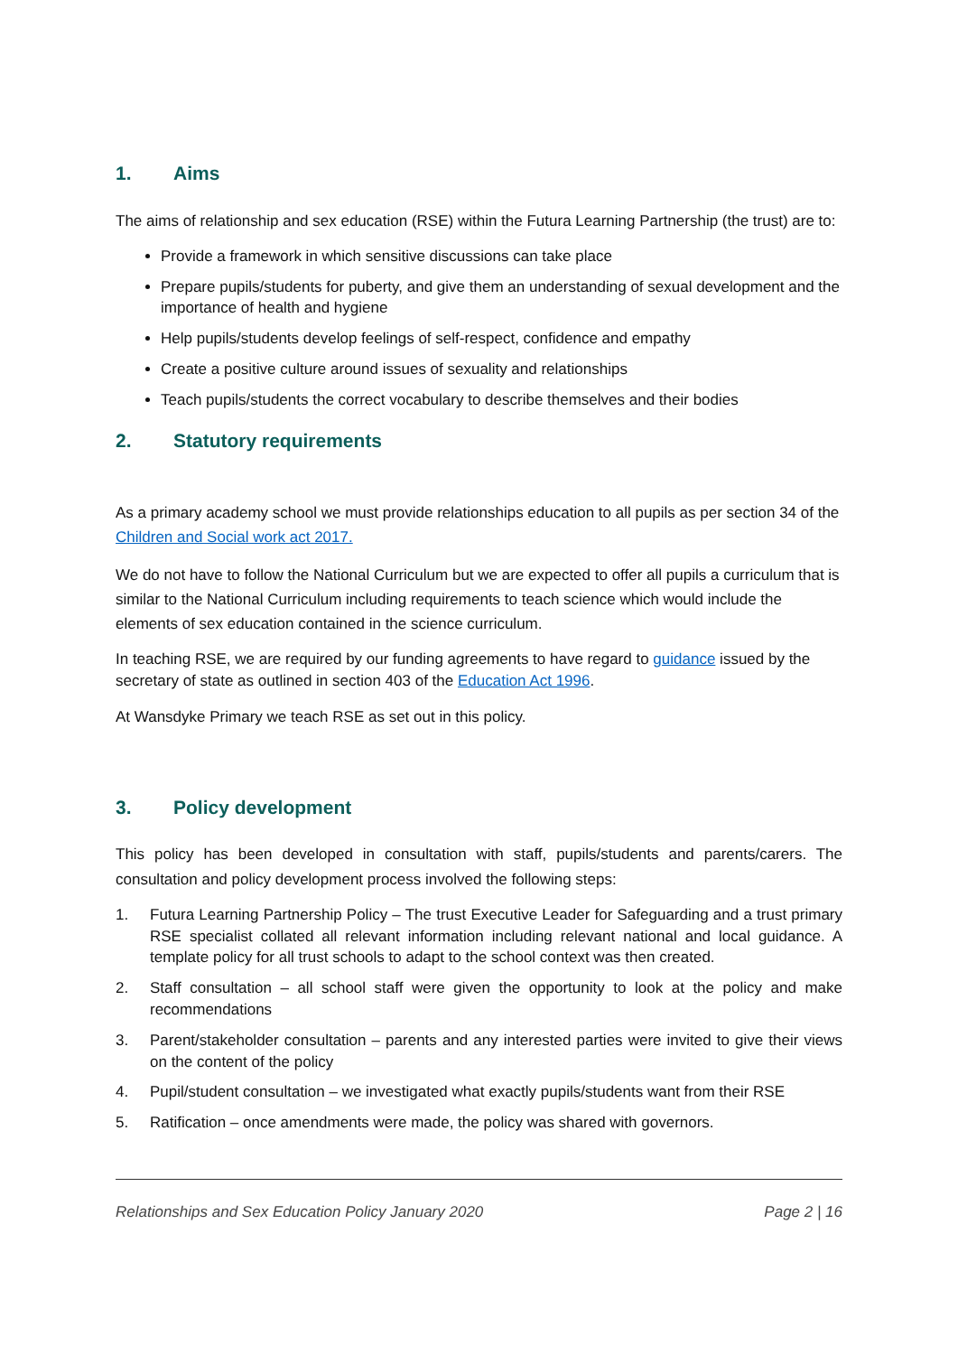1. Aims
The aims of relationship and sex education (RSE) within the Futura Learning Partnership (the trust) are to:
Provide a framework in which sensitive discussions can take place
Prepare pupils/students for puberty, and give them an understanding of sexual development and the importance of health and hygiene
Help pupils/students develop feelings of self-respect, confidence and empathy
Create a positive culture around issues of sexuality and relationships
Teach pupils/students the correct vocabulary to describe themselves and their bodies
2. Statutory requirements
As a primary academy school we must provide relationships education to all pupils as per section 34 of the Children and Social work act 2017.
We do not have to follow the National Curriculum but we are expected to offer all pupils a curriculum that is similar to the National Curriculum including requirements to teach science which would include the elements of sex education contained in the science curriculum.
In teaching RSE, we are required by our funding agreements to have regard to guidance issued by the secretary of state as outlined in section 403 of the Education Act 1996.
At Wansdyke Primary we teach RSE as set out in this policy.
3. Policy development
This policy has been developed in consultation with staff, pupils/students and parents/carers. The consultation and policy development process involved the following steps:
1. Futura Learning Partnership Policy – The trust Executive Leader for Safeguarding and a trust primary RSE specialist collated all relevant information including relevant national and local guidance. A template policy for all trust schools to adapt to the school context was then created.
2. Staff consultation – all school staff were given the opportunity to look at the policy and make recommendations
3. Parent/stakeholder consultation – parents and any interested parties were invited to give their views on the content of the policy
4. Pupil/student consultation – we investigated what exactly pupils/students want from their RSE
5. Ratification – once amendments were made, the policy was shared with governors.
Relationships and Sex Education Policy January 2020 Page 2 | 16